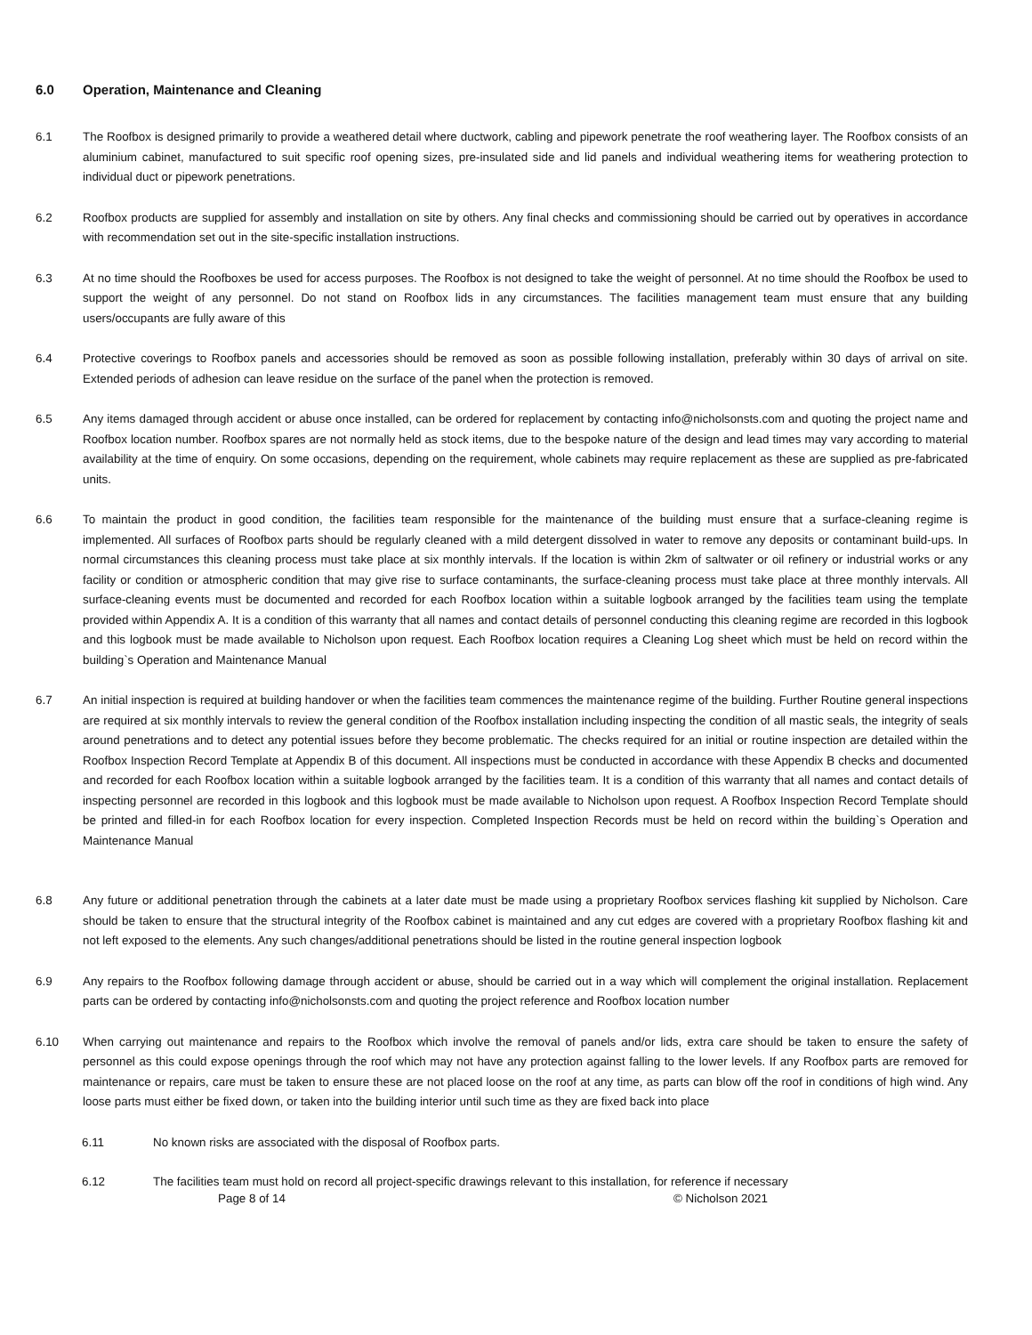6.0 Operation, Maintenance and Cleaning
6.1 The Roofbox is designed primarily to provide a weathered detail where ductwork, cabling and pipework penetrate the roof weathering layer. The Roofbox consists of an aluminium cabinet, manufactured to suit specific roof opening sizes, pre-insulated side and lid panels and individual weathering items for weathering protection to individual duct or pipework penetrations.
6.2 Roofbox products are supplied for assembly and installation on site by others. Any final checks and commissioning should be carried out by operatives in accordance with recommendation set out in the site-specific installation instructions.
6.3 At no time should the Roofboxes be used for access purposes. The Roofbox is not designed to take the weight of personnel. At no time should the Roofbox be used to support the weight of any personnel. Do not stand on Roofbox lids in any circumstances. The facilities management team must ensure that any building users/occupants are fully aware of this
6.4 Protective coverings to Roofbox panels and accessories should be removed as soon as possible following installation, preferably within 30 days of arrival on site. Extended periods of adhesion can leave residue on the surface of the panel when the protection is removed.
6.5 Any items damaged through accident or abuse once installed, can be ordered for replacement by contacting info@nicholsonsts.com and quoting the project name and Roofbox location number. Roofbox spares are not normally held as stock items, due to the bespoke nature of the design and lead times may vary according to material availability at the time of enquiry. On some occasions, depending on the requirement, whole cabinets may require replacement as these are supplied as pre-fabricated units.
6.6 To maintain the product in good condition, the facilities team responsible for the maintenance of the building must ensure that a surface-cleaning regime is implemented. All surfaces of Roofbox parts should be regularly cleaned with a mild detergent dissolved in water to remove any deposits or contaminant build-ups. In normal circumstances this cleaning process must take place at six monthly intervals. If the location is within 2km of saltwater or oil refinery or industrial works or any facility or condition or atmospheric condition that may give rise to surface contaminants, the surface-cleaning process must take place at three monthly intervals. All surface-cleaning events must be documented and recorded for each Roofbox location within a suitable logbook arranged by the facilities team using the template provided within Appendix A. It is a condition of this warranty that all names and contact details of personnel conducting this cleaning regime are recorded in this logbook and this logbook must be made available to Nicholson upon request. Each Roofbox location requires a Cleaning Log sheet which must be held on record within the building`s Operation and Maintenance Manual
6.7 An initial inspection is required at building handover or when the facilities team commences the maintenance regime of the building. Further Routine general inspections are required at six monthly intervals to review the general condition of the Roofbox installation including inspecting the condition of all mastic seals, the integrity of seals around penetrations and to detect any potential issues before they become problematic. The checks required for an initial or routine inspection are detailed within the Roofbox Inspection Record Template at Appendix B of this document. All inspections must be conducted in accordance with these Appendix B checks and documented and recorded for each Roofbox location within a suitable logbook arranged by the facilities team. It is a condition of this warranty that all names and contact details of inspecting personnel are recorded in this logbook and this logbook must be made available to Nicholson upon request. A Roofbox Inspection Record Template should be printed and filled-in for each Roofbox location for every inspection. Completed Inspection Records must be held on record within the building`s Operation and Maintenance Manual
6.8 Any future or additional penetration through the cabinets at a later date must be made using a proprietary Roofbox services flashing kit supplied by Nicholson. Care should be taken to ensure that the structural integrity of the Roofbox cabinet is maintained and any cut edges are covered with a proprietary Roofbox flashing kit and not left exposed to the elements. Any such changes/additional penetrations should be listed in the routine general inspection logbook
6.9 Any repairs to the Roofbox following damage through accident or abuse, should be carried out in a way which will complement the original installation. Replacement parts can be ordered by contacting info@nicholsonsts.com and quoting the project reference and Roofbox location number
6.10 When carrying out maintenance and repairs to the Roofbox which involve the removal of panels and/or lids, extra care should be taken to ensure the safety of personnel as this could expose openings through the roof which may not have any protection against falling to the lower levels. If any Roofbox parts are removed for maintenance or repairs, care must be taken to ensure these are not placed loose on the roof at any time, as parts can blow off the roof in conditions of high wind. Any loose parts must either be fixed down, or taken into the building interior until such time as they are fixed back into place
6.11 No known risks are associated with the disposal of Roofbox parts.
6.12 The facilities team must hold on record all project-specific drawings relevant to this installation, for reference if necessary
Page 8 of 14 © Nicholson 2021